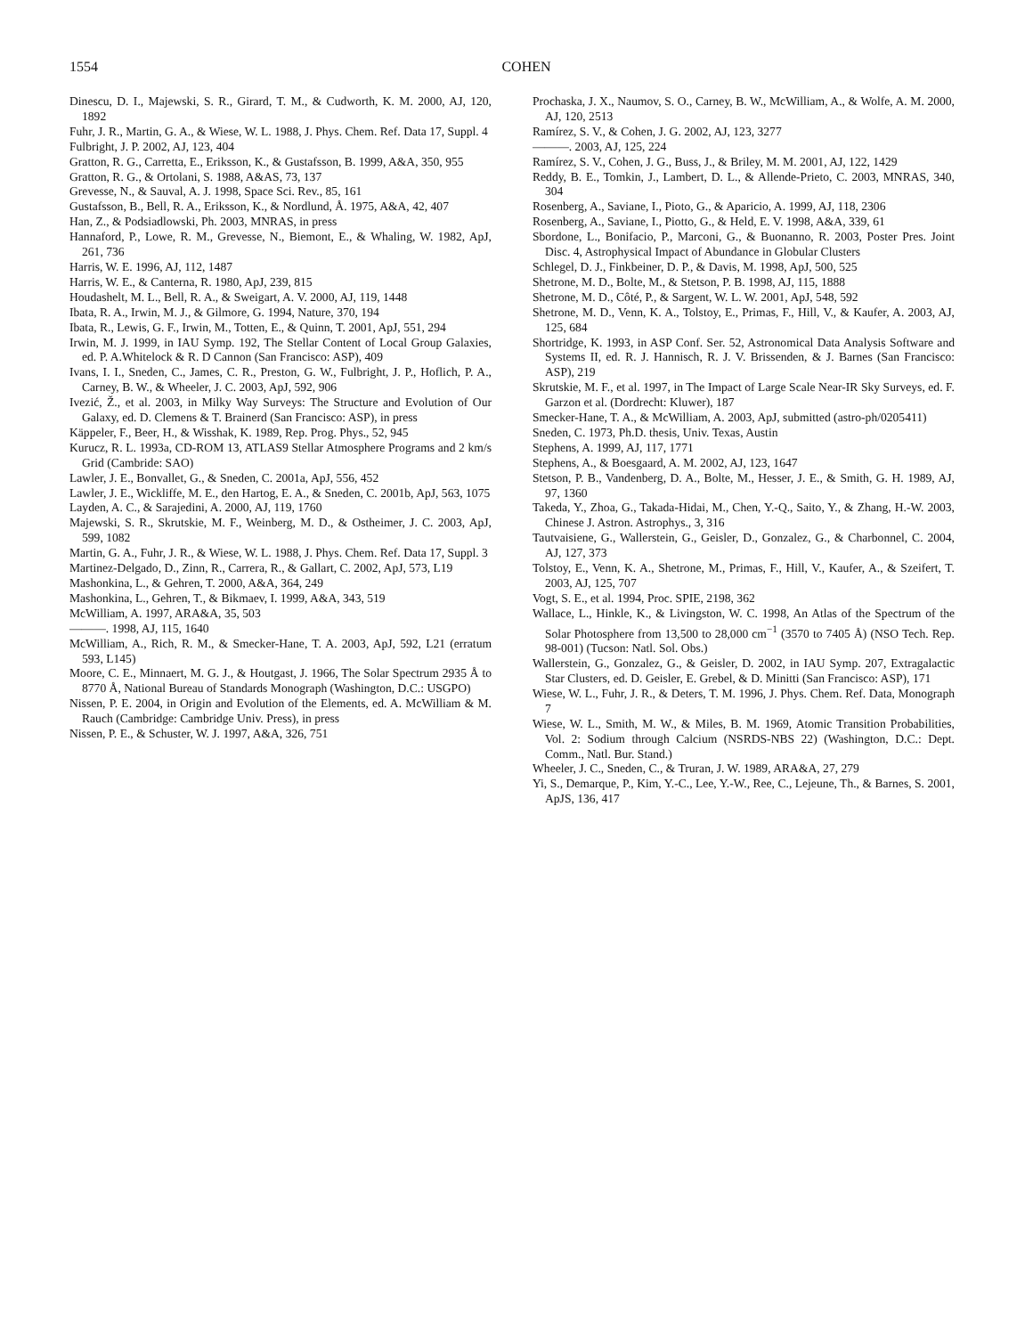1554
COHEN
Dinescu, D. I., Majewski, S. R., Girard, T. M., & Cudworth, K. M. 2000, AJ, 120, 1892
Fuhr, J. R., Martin, G. A., & Wiese, W. L. 1988, J. Phys. Chem. Ref. Data 17, Suppl. 4
Fulbright, J. P. 2002, AJ, 123, 404
Gratton, R. G., Carretta, E., Eriksson, K., & Gustafsson, B. 1999, A&A, 350, 955
Gratton, R. G., & Ortolani, S. 1988, A&AS, 73, 137
Grevesse, N., & Sauval, A. J. 1998, Space Sci. Rev., 85, 161
Gustafsson, B., Bell, R. A., Eriksson, K., & Nordlund, Å. 1975, A&A, 42, 407
Han, Z., & Podsiadlowski, Ph. 2003, MNRAS, in press
Hannaford, P., Lowe, R. M., Grevesse, N., Biemont, E., & Whaling, W. 1982, ApJ, 261, 736
Harris, W. E. 1996, AJ, 112, 1487
Harris, W. E., & Canterna, R. 1980, ApJ, 239, 815
Houdashelt, M. L., Bell, R. A., & Sweigart, A. V. 2000, AJ, 119, 1448
Ibata, R. A., Irwin, M. J., & Gilmore, G. 1994, Nature, 370, 194
Ibata, R., Lewis, G. F., Irwin, M., Totten, E., & Quinn, T. 2001, ApJ, 551, 294
Irwin, M. J. 1999, in IAU Symp. 192, The Stellar Content of Local Group Galaxies, ed. P. A.Whitelock & R. D Cannon (San Francisco: ASP), 409
Ivans, I. I., Sneden, C., James, C. R., Preston, G. W., Fulbright, J. P., Hoflich, P. A., Carney, B. W., & Wheeler, J. C. 2003, ApJ, 592, 906
Ivezić, Ž., et al. 2003, in Milky Way Surveys: The Structure and Evolution of Our Galaxy, ed. D. Clemens & T. Brainerd (San Francisco: ASP), in press
Käppeler, F., Beer, H., & Wisshak, K. 1989, Rep. Prog. Phys., 52, 945
Kurucz, R. L. 1993a, CD-ROM 13, ATLAS9 Stellar Atmosphere Programs and 2 km/s Grid (Cambride: SAO)
Lawler, J. E., Bonvallet, G., & Sneden, C. 2001a, ApJ, 556, 452
Lawler, J. E., Wickliffe, M. E., den Hartog, E. A., & Sneden, C. 2001b, ApJ, 563, 1075
Layden, A. C., & Sarajedini, A. 2000, AJ, 119, 1760
Majewski, S. R., Skrutskie, M. F., Weinberg, M. D., & Ostheimer, J. C. 2003, ApJ, 599, 1082
Martin, G. A., Fuhr, J. R., & Wiese, W. L. 1988, J. Phys. Chem. Ref. Data 17, Suppl. 3
Martinez-Delgado, D., Zinn, R., Carrera, R., & Gallart, C. 2002, ApJ, 573, L19
Mashonkina, L., & Gehren, T. 2000, A&A, 364, 249
Mashonkina, L., Gehren, T., & Bikmaev, I. 1999, A&A, 343, 519
McWilliam, A. 1997, ARA&A, 35, 503
———. 1998, AJ, 115, 1640
McWilliam, A., Rich, R. M., & Smecker-Hane, T. A. 2003, ApJ, 592, L21 (erratum 593, L145)
Moore, C. E., Minnaert, M. G. J., & Houtgast, J. 1966, The Solar Spectrum 2935 Å to 8770 Å, National Bureau of Standards Monograph (Washington, D.C.: USGPO)
Nissen, P. E. 2004, in Origin and Evolution of the Elements, ed. A. McWilliam & M. Rauch (Cambridge: Cambridge Univ. Press), in press
Nissen, P. E., & Schuster, W. J. 1997, A&A, 326, 751
Prochaska, J. X., Naumov, S. O., Carney, B. W., McWilliam, A., & Wolfe, A. M. 2000, AJ, 120, 2513
Ramírez, S. V., & Cohen, J. G. 2002, AJ, 123, 3277
———. 2003, AJ, 125, 224
Ramírez, S. V., Cohen, J. G., Buss, J., & Briley, M. M. 2001, AJ, 122, 1429
Reddy, B. E., Tomkin, J., Lambert, D. L., & Allende-Prieto, C. 2003, MNRAS, 340, 304
Rosenberg, A., Saviane, I., Pioto, G., & Aparicio, A. 1999, AJ, 118, 2306
Rosenberg, A., Saviane, I., Piotto, G., & Held, E. V. 1998, A&A, 339, 61
Sbordone, L., Bonifacio, P., Marconi, G., & Buonanno, R. 2003, Poster Pres. Joint Disc. 4, Astrophysical Impact of Abundance in Globular Clusters
Schlegel, D. J., Finkbeiner, D. P., & Davis, M. 1998, ApJ, 500, 525
Shetrone, M. D., Bolte, M., & Stetson, P. B. 1998, AJ, 115, 1888
Shetrone, M. D., Côté, P., & Sargent, W. L. W. 2001, ApJ, 548, 592
Shetrone, M. D., Venn, K. A., Tolstoy, E., Primas, F., Hill, V., & Kaufer, A. 2003, AJ, 125, 684
Shortridge, K. 1993, in ASP Conf. Ser. 52, Astronomical Data Analysis Software and Systems II, ed. R. J. Hannisch, R. J. V. Brissenden, & J. Barnes (San Francisco: ASP), 219
Skrutskie, M. F., et al. 1997, in The Impact of Large Scale Near-IR Sky Surveys, ed. F. Garzon et al. (Dordrecht: Kluwer), 187
Smecker-Hane, T. A., & McWilliam, A. 2003, ApJ, submitted (astro-ph/0205411)
Sneden, C. 1973, Ph.D. thesis, Univ. Texas, Austin
Stephens, A. 1999, AJ, 117, 1771
Stephens, A., & Boesgaard, A. M. 2002, AJ, 123, 1647
Stetson, P. B., Vandenberg, D. A., Bolte, M., Hesser, J. E., & Smith, G. H. 1989, AJ, 97, 1360
Takeda, Y., Zhoa, G., Takada-Hidai, M., Chen, Y.-Q., Saito, Y., & Zhang, H.-W. 2003, Chinese J. Astron. Astrophys., 3, 316
Tautvaisiene, G., Wallerstein, G., Geisler, D., Gonzalez, G., & Charbonnel, C. 2004, AJ, 127, 373
Tolstoy, E., Venn, K. A., Shetrone, M., Primas, F., Hill, V., Kaufer, A., & Szeifert, T. 2003, AJ, 125, 707
Vogt, S. E., et al. 1994, Proc. SPIE, 2198, 362
Wallace, L., Hinkle, K., & Livingston, W. C. 1998, An Atlas of the Spectrum of the Solar Photosphere from 13,500 to 28,000 cm<sup>−1</sup> (3570 to 7405 Å) (NSO Tech. Rep. 98-001) (Tucson: Natl. Sol. Obs.)
Wallerstein, G., Gonzalez, G., & Geisler, D. 2002, in IAU Symp. 207, Extragalactic Star Clusters, ed. D. Geisler, E. Grebel, & D. Minitti (San Francisco: ASP), 171
Wiese, W. L., Fuhr, J. R., & Deters, T. M. 1996, J. Phys. Chem. Ref. Data, Monograph 7
Wiese, W. L., Smith, M. W., & Miles, B. M. 1969, Atomic Transition Probabilities, Vol. 2: Sodium through Calcium (NSRDS-NBS 22) (Washington, D.C.: Dept. Comm., Natl. Bur. Stand.)
Wheeler, J. C., Sneden, C., & Truran, J. W. 1989, ARA&A, 27, 279
Yi, S., Demarque, P., Kim, Y.-C., Lee, Y.-W., Ree, C., Lejeune, Th., & Barnes, S. 2001, ApJS, 136, 417